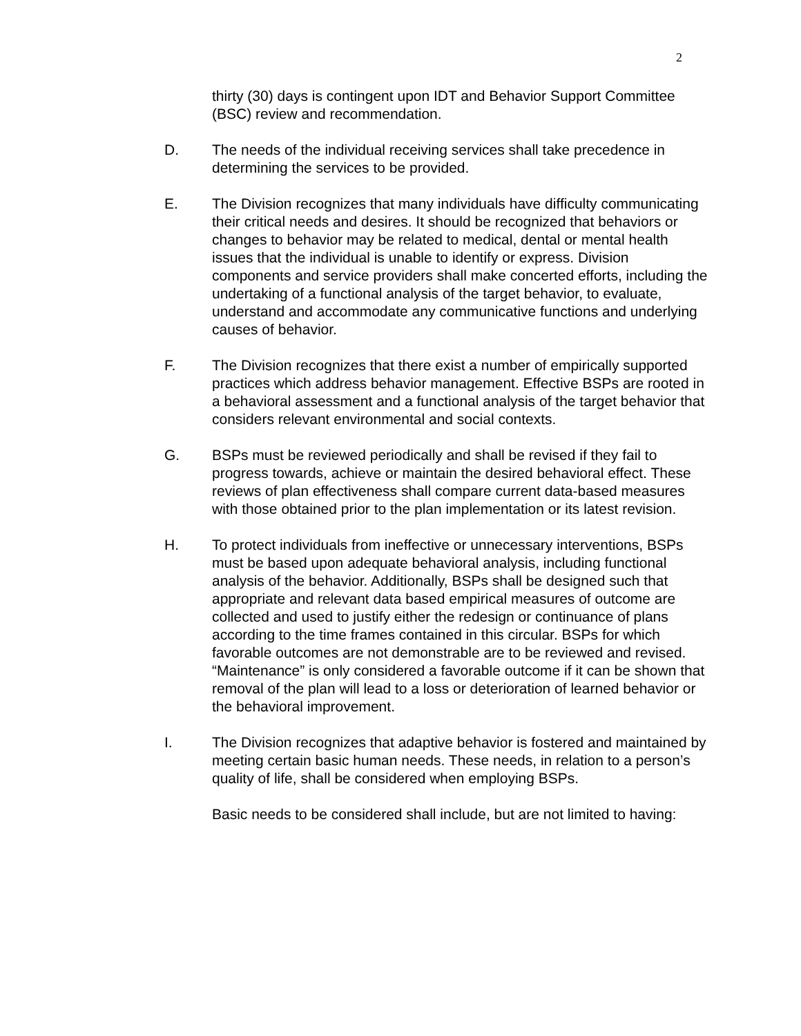2
thirty (30) days is contingent upon IDT and Behavior Support Committee (BSC) review and recommendation.
D. The needs of the individual receiving services shall take precedence in determining the services to be provided.
E. The Division recognizes that many individuals have difficulty communicating their critical needs and desires. It should be recognized that behaviors or changes to behavior may be related to medical, dental or mental health issues that the individual is unable to identify or express. Division components and service providers shall make concerted efforts, including the undertaking of a functional analysis of the target behavior, to evaluate, understand and accommodate any communicative functions and underlying causes of behavior.
F. The Division recognizes that there exist a number of empirically supported practices which address behavior management. Effective BSPs are rooted in a behavioral assessment and a functional analysis of the target behavior that considers relevant environmental and social contexts.
G. BSPs must be reviewed periodically and shall be revised if they fail to progress towards, achieve or maintain the desired behavioral effect. These reviews of plan effectiveness shall compare current data-based measures with those obtained prior to the plan implementation or its latest revision.
H. To protect individuals from ineffective or unnecessary interventions, BSPs must be based upon adequate behavioral analysis, including functional analysis of the behavior. Additionally, BSPs shall be designed such that appropriate and relevant data based empirical measures of outcome are collected and used to justify either the redesign or continuance of plans according to the time frames contained in this circular. BSPs for which favorable outcomes are not demonstrable are to be reviewed and revised. “Maintenance” is only considered a favorable outcome if it can be shown that removal of the plan will lead to a loss or deterioration of learned behavior or the behavioral improvement.
I. The Division recognizes that adaptive behavior is fostered and maintained by meeting certain basic human needs. These needs, in relation to a person’s quality of life, shall be considered when employing BSPs.
Basic needs to be considered shall include, but are not limited to having: